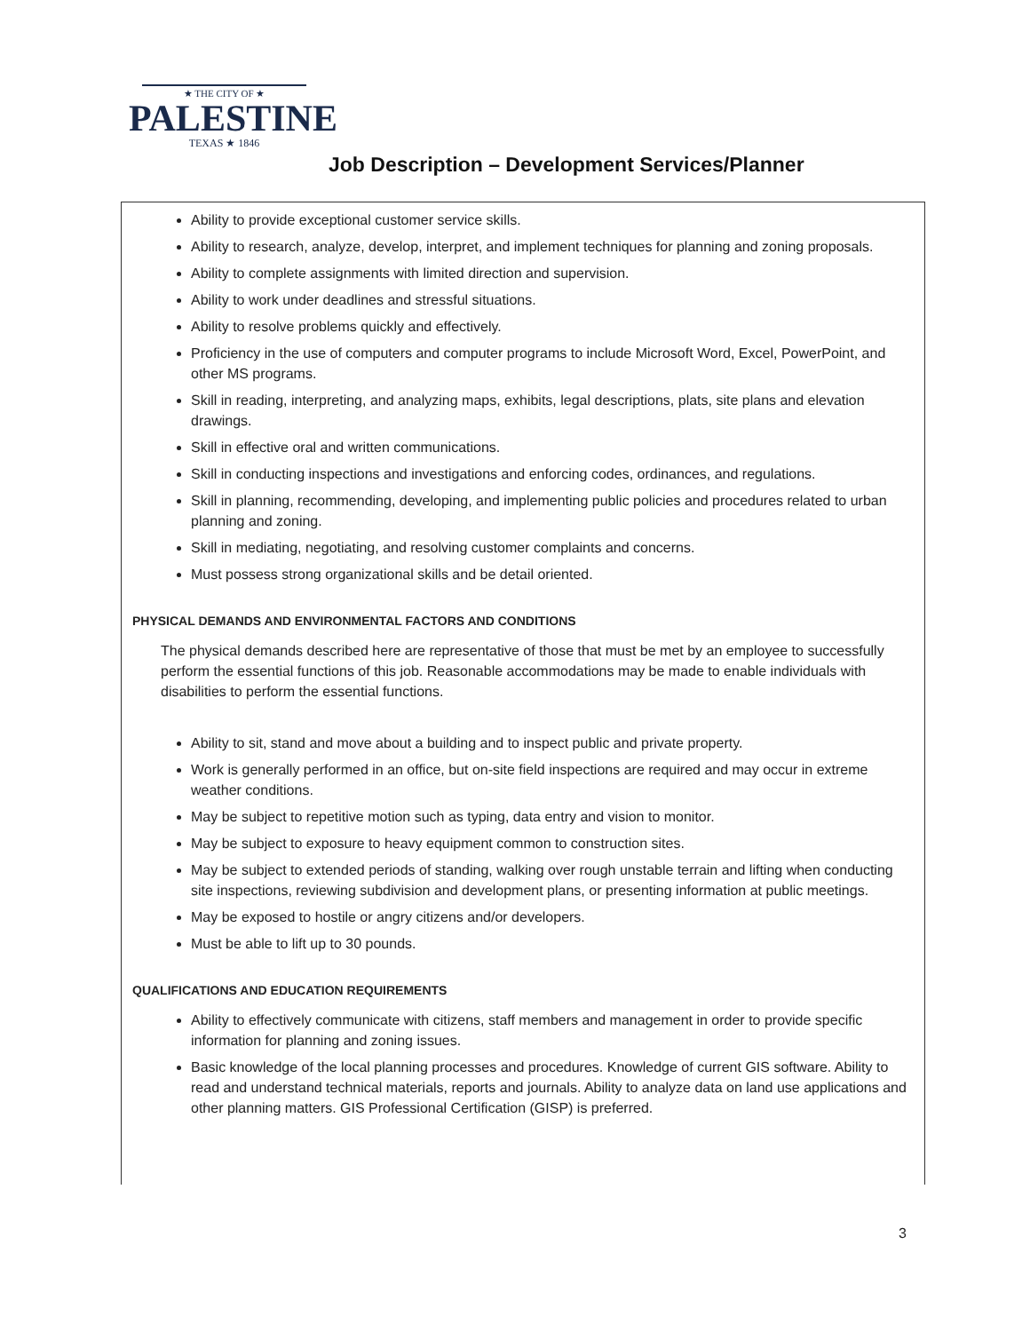★ THE CITY OF ★
PALESTINE
TEXAS ★ 1846
Job Description – Development Services/Planner
Ability to provide exceptional customer service skills.
Ability to research, analyze, develop, interpret, and implement techniques for planning and zoning proposals.
Ability to complete assignments with limited direction and supervision.
Ability to work under deadlines and stressful situations.
Ability to resolve problems quickly and effectively.
Proficiency in the use of computers and computer programs to include Microsoft Word, Excel, PowerPoint, and other MS programs.
Skill in reading, interpreting, and analyzing maps, exhibits, legal descriptions, plats, site plans and elevation drawings.
Skill in effective oral and written communications.
Skill in conducting inspections and investigations and enforcing codes, ordinances, and regulations.
Skill in planning, recommending, developing, and implementing public policies and procedures related to urban planning and zoning.
Skill in mediating, negotiating, and resolving customer complaints and concerns.
Must possess strong organizational skills and be detail oriented.
PHYSICAL DEMANDS AND ENVIRONMENTAL FACTORS AND CONDITIONS
The physical demands described here are representative of those that must be met by an employee to successfully perform the essential functions of this job. Reasonable accommodations may be made to enable individuals with disabilities to perform the essential functions.
Ability to sit, stand and move about a building and to inspect public and private property.
Work is generally performed in an office, but on-site field inspections are required and may occur in extreme weather conditions.
May be subject to repetitive motion such as typing, data entry and vision to monitor.
May be subject to exposure to heavy equipment common to construction sites.
May be subject to extended periods of standing, walking over rough unstable terrain and lifting when conducting site inspections, reviewing subdivision and development plans, or presenting information at public meetings.
May be exposed to hostile or angry citizens and/or developers.
Must be able to lift up to 30 pounds.
QUALIFICATIONS AND EDUCATION REQUIREMENTS
Ability to effectively communicate with citizens, staff members and management in order to provide specific information for planning and zoning issues.
Basic knowledge of the local planning processes and procedures. Knowledge of current GIS software. Ability to read and understand technical materials, reports and journals. Ability to analyze data on land use applications and other planning matters. GIS Professional Certification (GISP) is preferred.
3